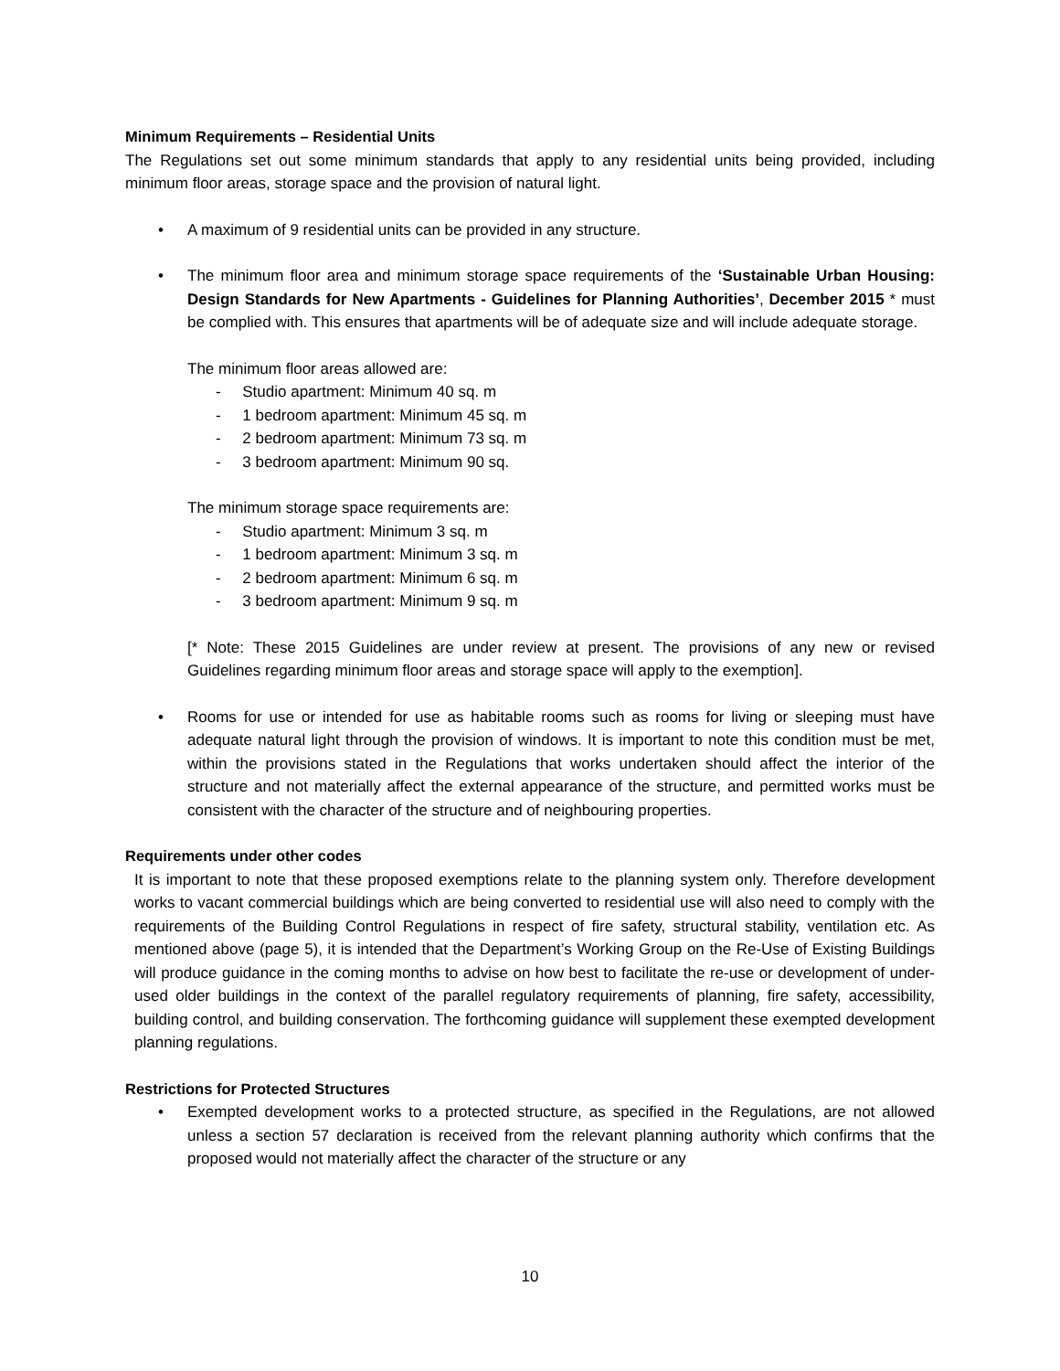Minimum Requirements – Residential Units
The Regulations set out some minimum standards that apply to any residential units being provided, including minimum floor areas, storage space and the provision of natural light.
• A maximum of 9 residential units can be provided in any structure.
• The minimum floor area and minimum storage space requirements of the ‘Sustainable Urban Housing: Design Standards for New Apartments - Guidelines for Planning Authorities’, December 2015 * must be complied with. This ensures that apartments will be of adequate size and will include adequate storage.
The minimum floor areas allowed are:
- Studio apartment: Minimum 40 sq. m
- 1 bedroom apartment: Minimum 45 sq. m
- 2 bedroom apartment: Minimum 73 sq. m
- 3 bedroom apartment: Minimum 90 sq.
The minimum storage space requirements are:
- Studio apartment: Minimum 3 sq. m
- 1 bedroom apartment: Minimum 3 sq. m
- 2 bedroom apartment: Minimum 6 sq. m
- 3 bedroom apartment: Minimum 9 sq. m
[* Note: These 2015 Guidelines are under review at present. The provisions of any new or revised Guidelines regarding minimum floor areas and storage space will apply to the exemption].
• Rooms for use or intended for use as habitable rooms such as rooms for living or sleeping must have adequate natural light through the provision of windows. It is important to note this condition must be met, within the provisions stated in the Regulations that works undertaken should affect the interior of the structure and not materially affect the external appearance of the structure, and permitted works must be consistent with the character of the structure and of neighbouring properties.
Requirements under other codes
It is important to note that these proposed exemptions relate to the planning system only. Therefore development works to vacant commercial buildings which are being converted to residential use will also need to comply with the requirements of the Building Control Regulations in respect of fire safety, structural stability, ventilation etc. As mentioned above (page 5), it is intended that the Department’s Working Group on the Re-Use of Existing Buildings will produce guidance in the coming months to advise on how best to facilitate the re-use or development of under-used older buildings in the context of the parallel regulatory requirements of planning, fire safety, accessibility, building control, and building conservation. The forthcoming guidance will supplement these exempted development planning regulations.
Restrictions for Protected Structures
• Exempted development works to a protected structure, as specified in the Regulations, are not allowed unless a section 57 declaration is received from the relevant planning authority which confirms that the proposed would not materially affect the character of the structure or any
10